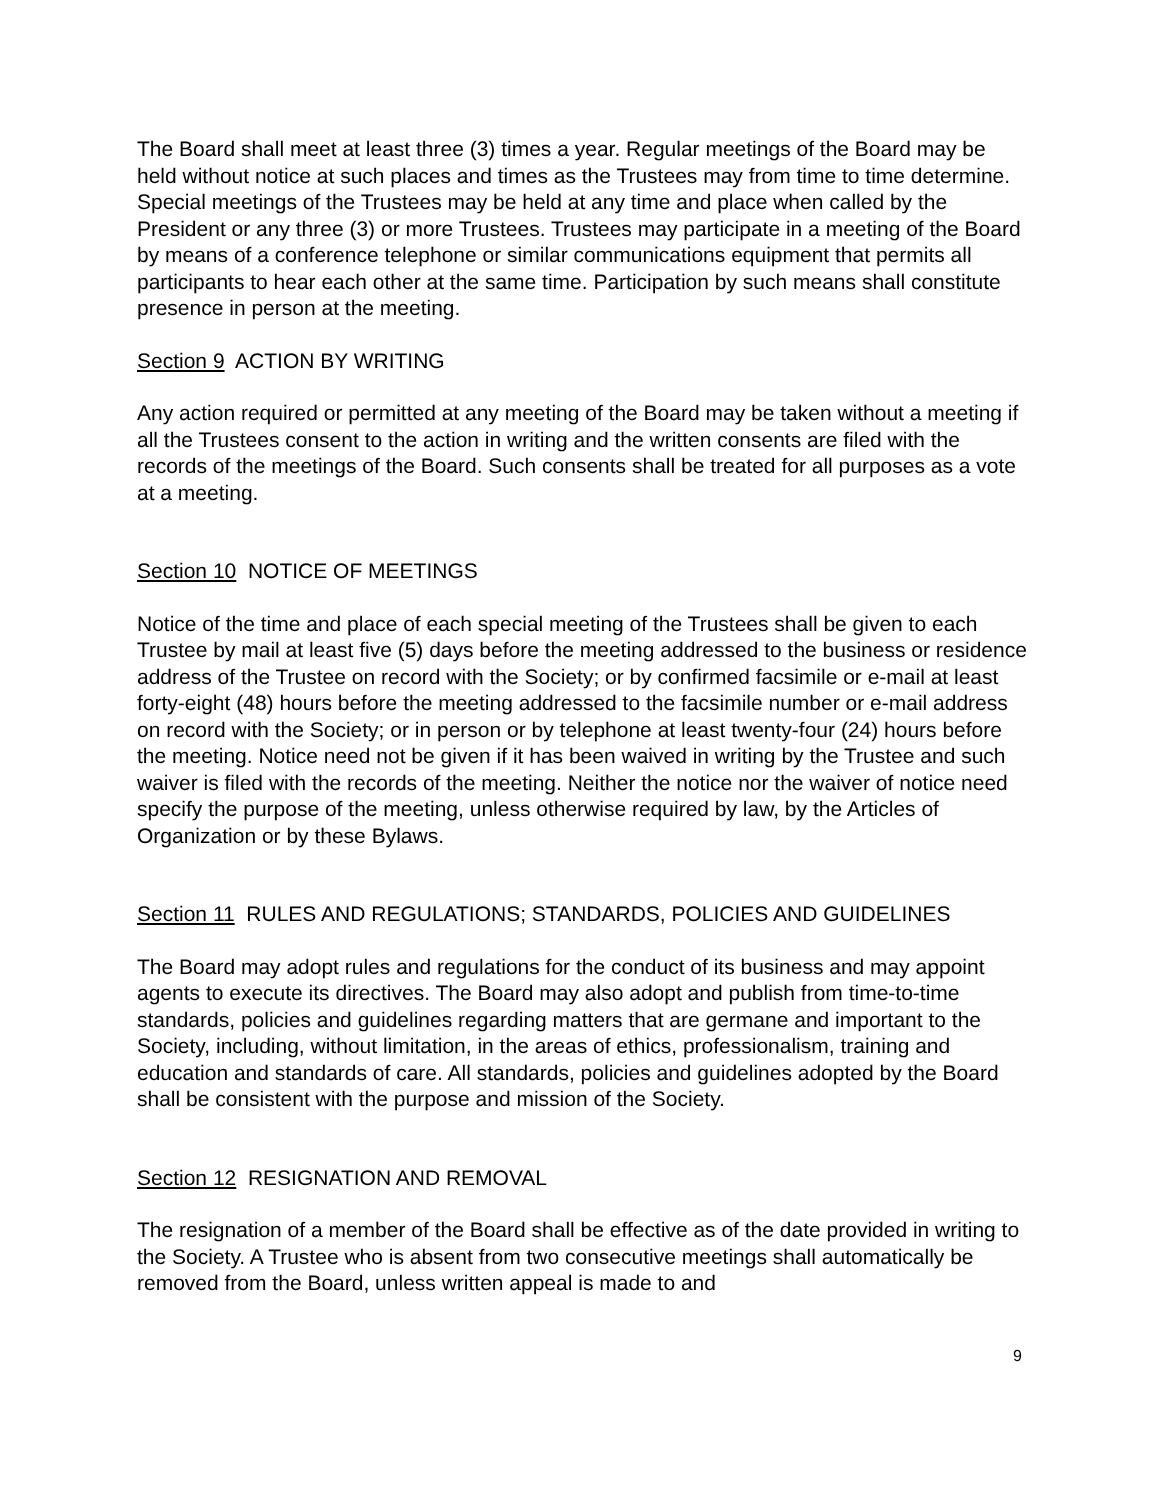The Board shall meet at least three (3) times a year. Regular meetings of the Board may be held without notice at such places and times as the Trustees may from time to time determine. Special meetings of the Trustees may be held at any time and place when called by the President or any three (3) or more Trustees. Trustees may participate in a meeting of the Board by means of a conference telephone or similar communications equipment that permits all participants to hear each other at the same time. Participation by such means shall constitute presence in person at the meeting.
Section 9 ACTION BY WRITING
Any action required or permitted at any meeting of the Board may be taken without a meeting if all the Trustees consent to the action in writing and the written consents are filed with the records of the meetings of the Board. Such consents shall be treated for all purposes as a vote at a meeting.
Section 10 NOTICE OF MEETINGS
Notice of the time and place of each special meeting of the Trustees shall be given to each Trustee by mail at least five (5) days before the meeting addressed to the business or residence address of the Trustee on record with the Society; or by confirmed facsimile or e-mail at least forty-eight (48) hours before the meeting addressed to the facsimile number or e-mail address on record with the Society; or in person or by telephone at least twenty-four (24) hours before the meeting. Notice need not be given if it has been waived in writing by the Trustee and such waiver is filed with the records of the meeting. Neither the notice nor the waiver of notice need specify the purpose of the meeting, unless otherwise required by law, by the Articles of Organization or by these Bylaws.
Section 11 RULES AND REGULATIONS; STANDARDS, POLICIES AND GUIDELINES
The Board may adopt rules and regulations for the conduct of its business and may appoint agents to execute its directives. The Board may also adopt and publish from time-to-time standards, policies and guidelines regarding matters that are germane and important to the Society, including, without limitation, in the areas of ethics, professionalism, training and education and standards of care. All standards, policies and guidelines adopted by the Board shall be consistent with the purpose and mission of the Society.
Section 12 RESIGNATION AND REMOVAL
The resignation of a member of the Board shall be effective as of the date provided in writing to the Society. A Trustee who is absent from two consecutive meetings shall automatically be removed from the Board, unless written appeal is made to and
9